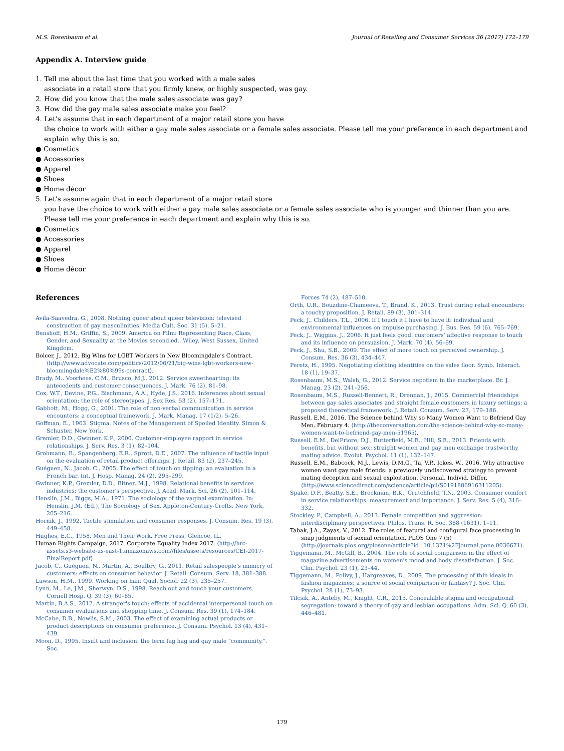M.S. Rosenbaum et al. Journal of Retailing and Consumer Services 36 (2017) 172–179
Appendix A. Interview guide
1. Tell me about the last time that you worked with a male sales
associate in a retail store that you firmly knew, or highly suspected, was gay.
2. How did you know that the male sales associate was gay?
3. How did the gay male sales associate make you feel?
4. Let’s assume that in each department of a major retail store you have
the choice to work with either a gay male sales associate or a female sales associate. Please tell me your preference in each department and explain why this is so.
● Cosmetics
● Accessories
● Apparel
● Shoes
● Home décor
5. Let’s assume again that in each department of a major retail store
you have the choice to work with either a gay male sales associate or a female sales associate who is younger and thinner than you are. Please tell me your preference in each department and explain why this is so.
● Cosmetics
● Accessories
● Apparel
● Shoes
● Home décor
References
Avila-Saavedra, G., 2008. Nothing queer about queer television: televised construction of gay masculinities. Media Cult. Soc. 31 (5), 5–21.
Benshoff, H.M., Griffin, S., 2009. America on Film: Representing Race, Class, Gender, and Sexuality at the Movies second ed.. Wiley, West Sussex, United Kingdom.
Bolcer, J., 2012. Big Wins for LGBT Workers in New Bloomingdale’s Contract. ⟨http://www.advocate.com/politics/2012/06/21/big-wins-lgbt-workers-new-bloomingdale%E2%80%99s-contract⟩.
Brady, M., Voorhees, C.M., Brusco, M.J., 2012. Service sweethearting: its antecedents and customer consequences. J. Mark. 76 (2), 81–98.
Cox, W.T., Devine, P.G., Bischmann, A.A., Hyde, J.S., 2016. Inferences about sexual orientation: the role of stereotypes. J. Sex Res. 53 (2), 157–171.
Gabbott, M., Hogg, G., 2001. The role of non-verbal communication in service encounters: a conceptual framework. J. Mark. Manag. 17 (1/2), 5–26.
Goffman, E., 1963. Stigma. Notes of the Management of Spoiled Identity. Simon & Schuster, New York.
Gremler, D.D., Gwinner, K.P., 2000. Customer-employee rapport in service relationships. J. Serv. Res. 3 (1), 82–104.
Grohmann, B., Spangenberg, E.R., Sprott, D.E., 2007. The influence of tactile input on the evaluation of retail product offerings. J. Retail. 83 (2), 237–245.
Guéguen, N., Jacob, C., 2005. The effect of touch on tipping: an evaluation in a French bar. Int. J. Hosp. Manag. 24 (2), 295–299.
Gwinner, K.P., Gremler, D.D., Bitner, M.J., 1998. Relational benefits in services industries: the customer's perspective. J. Acad. Mark. Sci. 26 (2), 101–114.
Henslin, J.M., Biggs, M.A., 1971. The sociology of the vaginal examination. In: Henslin, J.M. (Ed.), The Sociology of Sex. Appleton-Century-Crofts, New York, 205–216.
Hornik, J., 1992. Tactile stimulation and consumer responses. J. Consum. Res. 19 (3), 449–458.
Hughes, E.C., 1958. Men and Their Work. Free Press, Glencoe, IL.
Human Rights Campaign, 2017. Corporate Equality Index 2017. ⟨http://hrc-assets.s3-website-us-east-1.amazonaws.com//files/assets/resources/CEI-2017-FinalReport.pdf⟩.
Jacob, C., Guéguen, N., Martin, A., Boulbry, G., 2011. Retail salespeople's mimicry of customers: effects on consumer behavior. J. Retail. Consum. Serv. 18, 381–388.
Lawson, H.M., 1999. Working on hair. Qual. Sociol. 22 (3), 235–257.
Lynn, M., Le, J.M., Sherwyn, D.S., 1998. Reach out and touch your customers. Cornell Hosp. Q. 39 (3), 60–65.
Martin, B.A.S., 2012. A stranger's touch: effects of accidental interpersonal touch on consumer evaluations and shopping time. J. Consum. Res. 39 (1), 174–184.
McCabe, D.B., Nowlis, S.M., 2003. The effect of examining actual products or product descriptions on consumer preference. J. Consum. Psychol. 13 (4), 431–439.
Moon, D., 1995. Insult and inclusion: the term fag hag and gay male "community.". Soc.
Forces 74 (2), 487–510.
Orth, U.R., Bouzdine-Chameeva, T., Brand, K., 2013. Trust during retail encounters: a touchy proposition. J. Retail. 89 (3), 301–314.
Peck, J., Childers, T.L., 2006. If I touch it I have to have it: individual and environmental influences on impulse purchasing. J. Bus. Res. 59 (6), 765–769.
Peck, J., Wiggins, J., 2006. It just feels good: customers' affective response to touch and its influence on persuasion. J. Mark. 70 (4), 56–69.
Peck, J., Shu, S.B., 2009. The effect of mere touch on perceived ownership. J. Consum. Res. 36 (3), 434–447.
Peretz, H., 1995. Negotiating clothing identities on the sales floor. Symb. Interact. 18 (1), 19–37.
Rosenbaum, M.S., Walsh, G., 2012. Service nepotism in the marketplace. Br. J. Manag. 23 (2), 241–256.
Rosenbaum, M.S., Russell-Bennett, R., Drennan, J., 2015. Commercial friendships between gay sales associates and straight female customers in luxury settings: a proposed theoretical framework. J. Retail. Consum. Serv. 27, 179–186.
Russell, E.M., 2016. The Science behind Why so Many Women Want to Befriend Gay Men. February 4. ⟨http://theconversation.com/the-science-behind-why-so-many-women-want-to-befriend-gay-men-51965⟩.
Russell, E.M., DelPriore, D.J., Butterfield, M.E., Hill, S.E., 2013. Friends with benefits, but without sex: straight women and gay men exchange trustworthy mating advice. Evolut. Psychol. 11 (1), 132–147.
Russell, E.M., Babcock, M.J., Lewis, D.M.G., Ta, V.P., Ickes, W., 2016. Why attractive women want gay male friends: a previously undiscovered strategy to prevent mating deception and sexual exploitation. Personal. Individ. Differ.⟨http://www.sciencedirect.com/science/article/pii/S0191886916311205⟩.
Spake, D.F., Beatty, S.E., Brockman, B.K., Crutchfield, T.N., 2003. Consumer comfort in service relationships: measurement and importance. J. Serv. Res. 5 (4), 316–332.
Stockley, P., Campbell, A., 2013. Female competition and aggression: interdisciplinary perspectives. Philos. Trans. R. Soc. 368 (1631), 1–11.
Tabak, J.A., Zayas, V., 2012. The roles of featural and configural face processing in snap judgments of sexual orientation. PLOS One 7 (5)⟨http://journals.plos.org/plosone/article?id=10.1371%2Fjournal.pone.0036671⟩.
Tiggemann, M., McGill, B., 2004. The role of social comparison in the effect of magazine advertisements on women's mood and body dissatisfaction. J. Soc. Clin. Psychol. 23 (1), 23–44.
Tiggemann, M., Polivy, J., Hargreaves, D., 2009. The processing of thin ideals in fashion magazines: a source of social comparison or fantasy? J. Soc. Clin. Psychol. 28 (1), 73–93.
Tilcsik, A., Anteby, M., Knight, C.R., 2015. Concealable stigma and occupational segregation: toward a theory of gay and lesbian occupations. Adm. Sci. Q. 60 (3), 446–481.
179